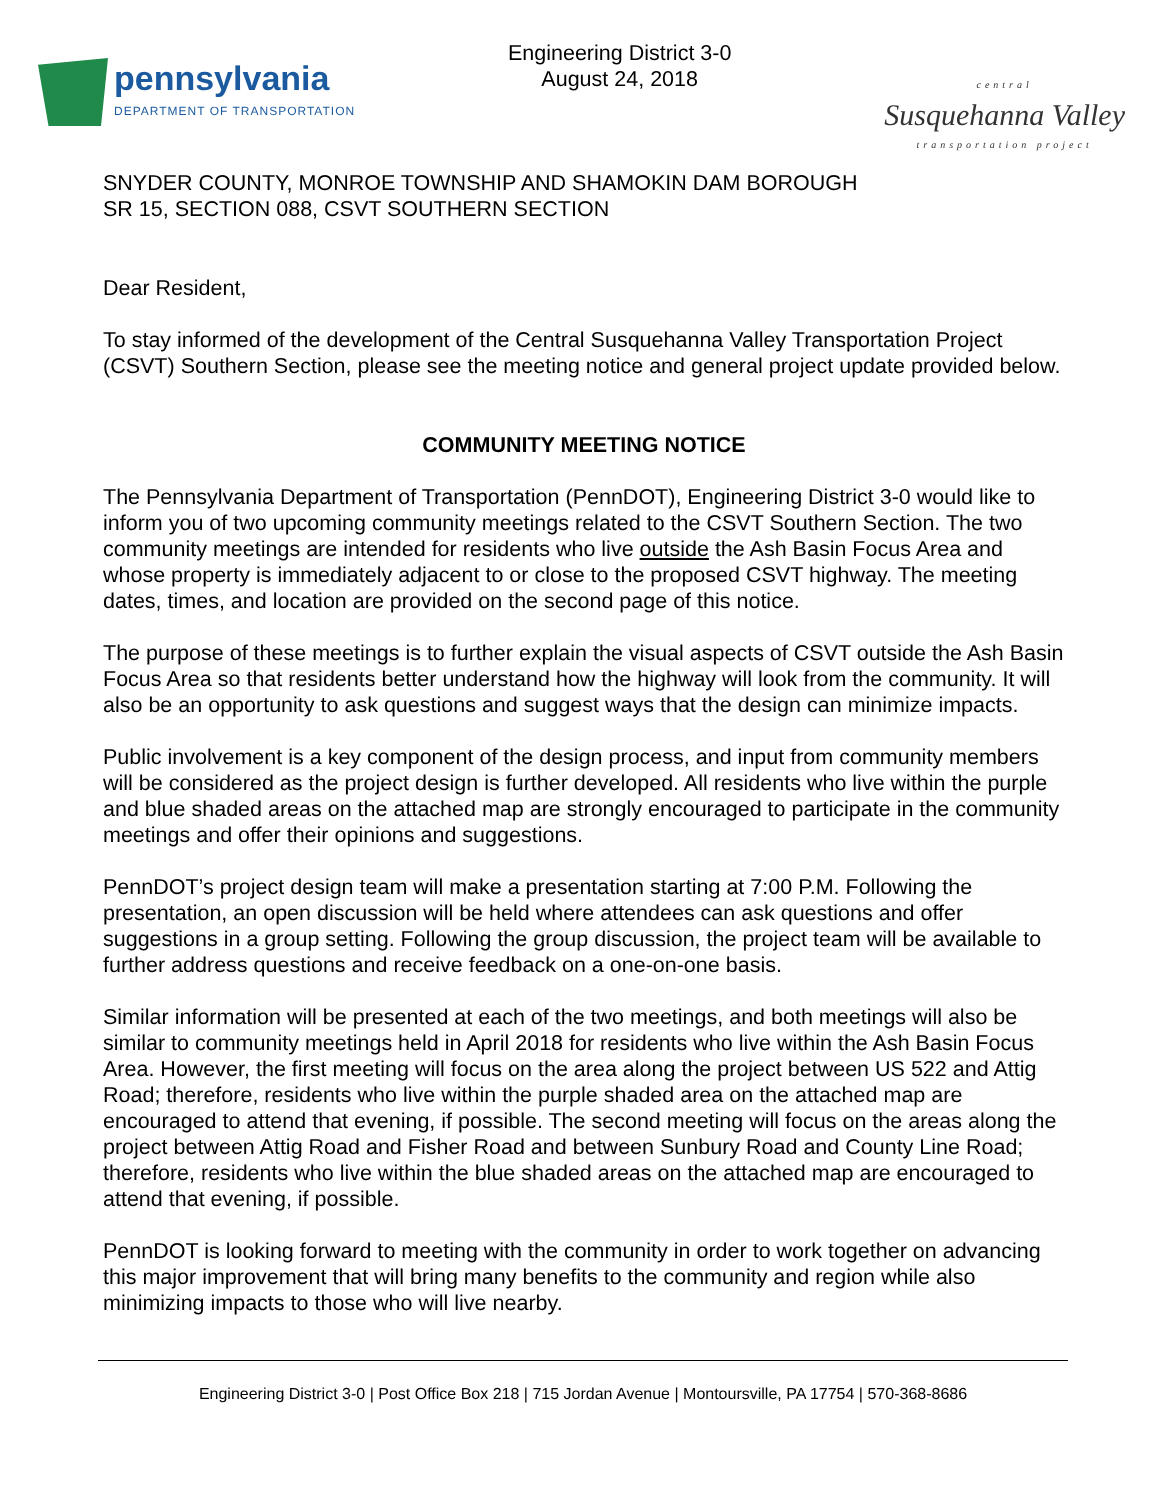pennsylvania
DEPARTMENT OF TRANSPORTATION
Engineering District 3-0
August 24, 2018
central
Susquehanna Valley
transportation project
SNYDER COUNTY, MONROE TOWNSHIP AND SHAMOKIN DAM BOROUGH
SR 15, SECTION 088, CSVT SOUTHERN SECTION
Dear Resident,
To stay informed of the development of the Central Susquehanna Valley Transportation Project (CSVT) Southern Section, please see the meeting notice and general project update provided below.
COMMUNITY MEETING NOTICE
The Pennsylvania Department of Transportation (PennDOT), Engineering District 3-0 would like to inform you of two upcoming community meetings related to the CSVT Southern Section. The two community meetings are intended for residents who live outside the Ash Basin Focus Area and whose property is immediately adjacent to or close to the proposed CSVT highway. The meeting dates, times, and location are provided on the second page of this notice.
The purpose of these meetings is to further explain the visual aspects of CSVT outside the Ash Basin Focus Area so that residents better understand how the highway will look from the community. It will also be an opportunity to ask questions and suggest ways that the design can minimize impacts.
Public involvement is a key component of the design process, and input from community members will be considered as the project design is further developed. All residents who live within the purple and blue shaded areas on the attached map are strongly encouraged to participate in the community meetings and offer their opinions and suggestions.
PennDOT’s project design team will make a presentation starting at 7:00 P.M. Following the presentation, an open discussion will be held where attendees can ask questions and offer suggestions in a group setting. Following the group discussion, the project team will be available to further address questions and receive feedback on a one-on-one basis.
Similar information will be presented at each of the two meetings, and both meetings will also be similar to community meetings held in April 2018 for residents who live within the Ash Basin Focus Area. However, the first meeting will focus on the area along the project between US 522 and Attig Road; therefore, residents who live within the purple shaded area on the attached map are encouraged to attend that evening, if possible. The second meeting will focus on the areas along the project between Attig Road and Fisher Road and between Sunbury Road and County Line Road; therefore, residents who live within the blue shaded areas on the attached map are encouraged to attend that evening, if possible.
PennDOT is looking forward to meeting with the community in order to work together on advancing this major improvement that will bring many benefits to the community and region while also minimizing impacts to those who will live nearby.
Engineering District 3-0 | Post Office Box 218 | 715 Jordan Avenue | Montoursville, PA 17754 | 570-368-8686